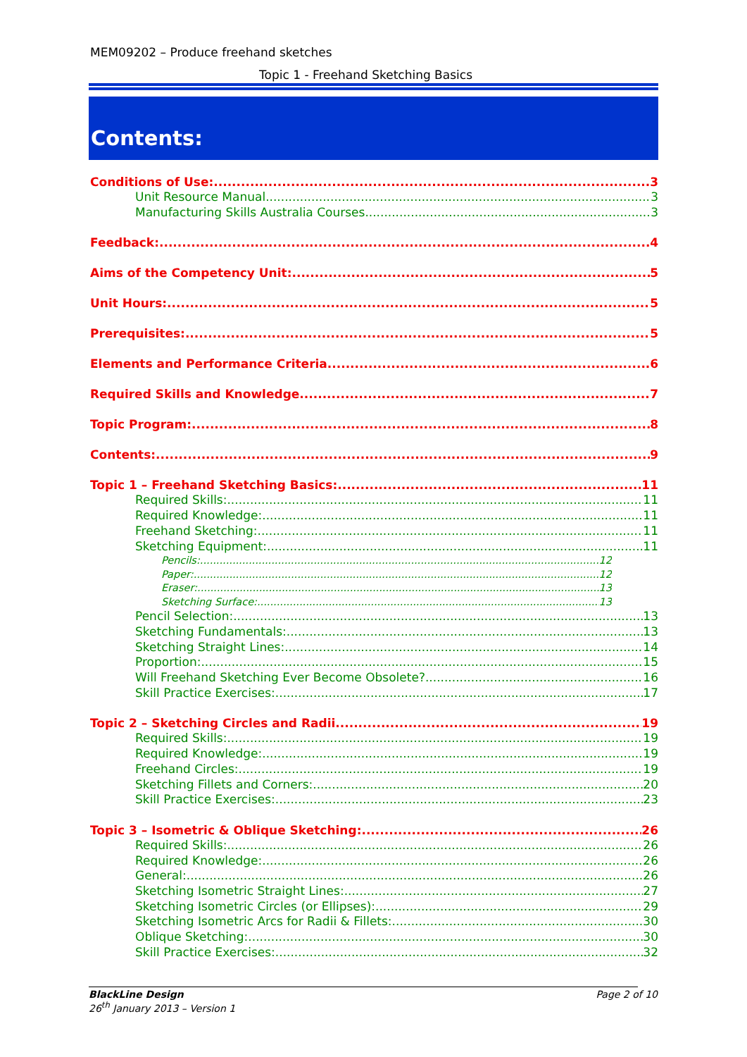MEM09202 – Produce freehand sketches
Topic 1 - Freehand Sketching Basics
Contents:
Conditions of Use: 3
Unit Resource Manual 3
Manufacturing Skills Australia Courses 3
Feedback: 4
Aims of the Competency Unit: 5
Unit Hours: 5
Prerequisites: 5
Elements and Performance Criteria 6
Required Skills and Knowledge 7
Topic Program: 8
Contents: 9
Topic 1 – Freehand Sketching Basics: 11
Required Skills: 11
Required Knowledge: 11
Freehand Sketching: 11
Sketching Equipment: 11
Pencils: 12
Paper: 12
Eraser: 13
Sketching Surface: 13
Pencil Selection: 13
Sketching Fundamentals: 13
Sketching Straight Lines: 14
Proportion: 15
Will Freehand Sketching Ever Become Obsolete? 16
Skill Practice Exercises: 17
Topic 2 – Sketching Circles and Radii 19
Required Skills: 19
Required Knowledge: 19
Freehand Circles: 19
Sketching Fillets and Corners: 20
Skill Practice Exercises: 23
Topic 3 – Isometric & Oblique Sketching: 26
Required Skills: 26
Required Knowledge: 26
General: 26
Sketching Isometric Straight Lines: 27
Sketching Isometric Circles (or Ellipses): 29
Sketching Isometric Arcs for Radii & Fillets: 30
Oblique Sketching: 30
Skill Practice Exercises: 32
BlackLine Design Page 2 of 10
26<sup>th</sup> January 2013 – Version 1